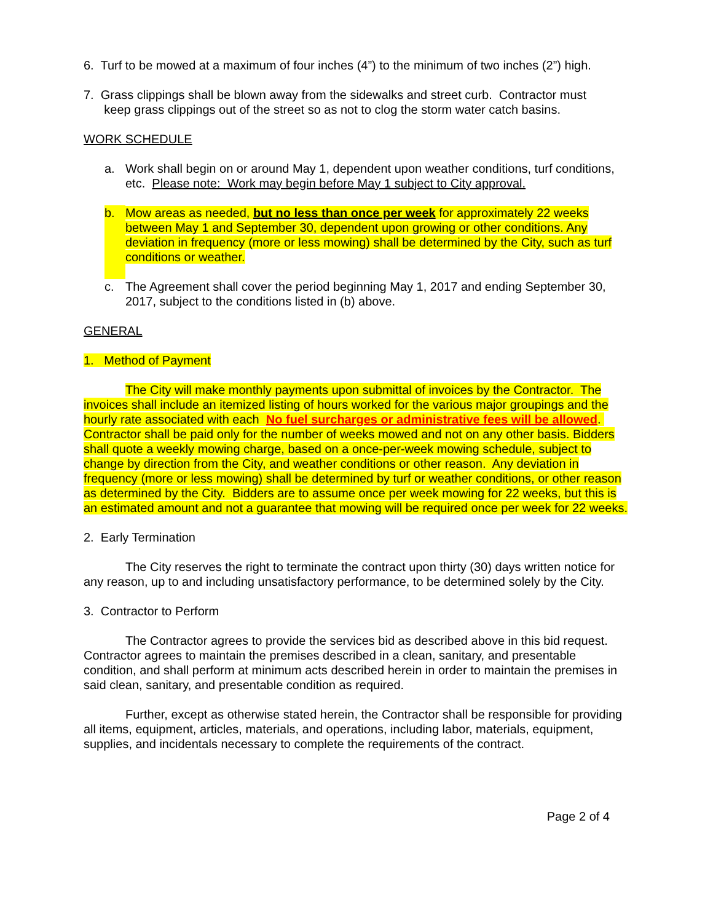6. Turf to be mowed at a maximum of four inches (4”) to the minimum of two inches (2”) high.
7. Grass clippings shall be blown away from the sidewalks and street curb. Contractor must
keep grass clippings out of the street so as not to clog the storm water catch basins.
WORK SCHEDULE
a. Work shall begin on or around May 1, dependent upon weather conditions, turf conditions, etc. Please note: Work may begin before May 1 subject to City approval.
b. Mow areas as needed, but no less than once per week for approximately 22 weeks between May 1 and September 30, dependent upon growing or other conditions. Any deviation in frequency (more or less mowing) shall be determined by the City, such as turf conditions or weather.
c. The Agreement shall cover the period beginning May 1, 2017 and ending September 30, 2017, subject to the conditions listed in (b) above.
GENERAL
1. Method of Payment
The City will make monthly payments upon submittal of invoices by the Contractor. The invoices shall include an itemized listing of hours worked for the various major groupings and the hourly rate associated with each No fuel surcharges or administrative fees will be allowed. Contractor shall be paid only for the number of weeks mowed and not on any other basis. Bidders shall quote a weekly mowing charge, based on a once-per-week mowing schedule, subject to change by direction from the City, and weather conditions or other reason. Any deviation in frequency (more or less mowing) shall be determined by turf or weather conditions, or other reason as determined by the City. Bidders are to assume once per week mowing for 22 weeks, but this is an estimated amount and not a guarantee that mowing will be required once per week for 22 weeks.
2. Early Termination
The City reserves the right to terminate the contract upon thirty (30) days written notice for any reason, up to and including unsatisfactory performance, to be determined solely by the City.
3. Contractor to Perform
The Contractor agrees to provide the services bid as described above in this bid request. Contractor agrees to maintain the premises described in a clean, sanitary, and presentable condition, and shall perform at minimum acts described herein in order to maintain the premises in said clean, sanitary, and presentable condition as required.
Further, except as otherwise stated herein, the Contractor shall be responsible for providing all items, equipment, articles, materials, and operations, including labor, materials, equipment, supplies, and incidentals necessary to complete the requirements of the contract.
Page 2 of 4